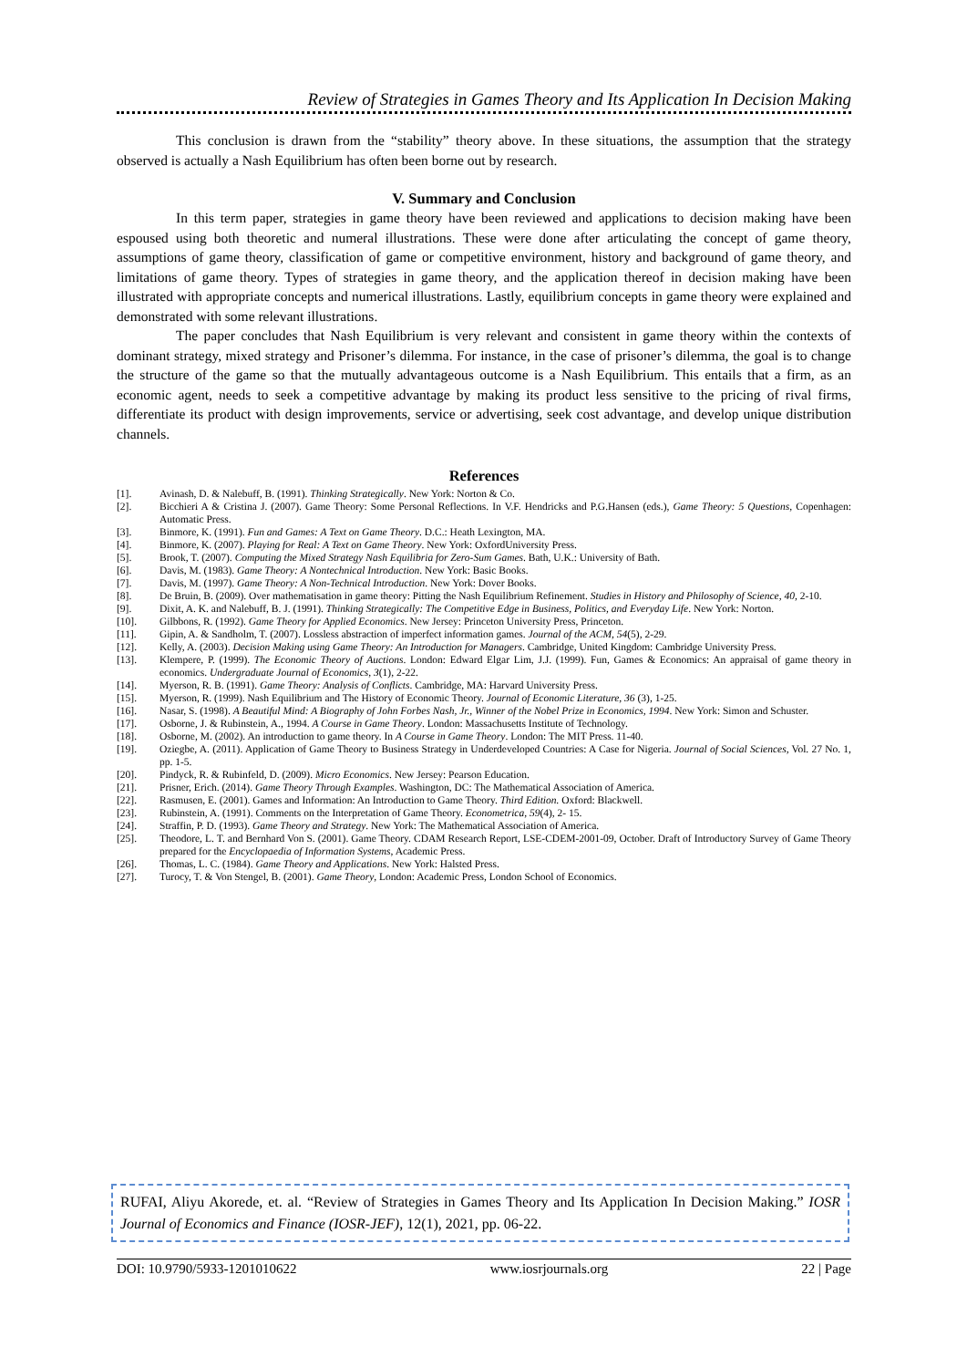Review of Strategies in Games Theory and Its Application In Decision Making
This conclusion is drawn from the “stability” theory above. In these situations, the assumption that the strategy observed is actually a Nash Equilibrium has often been borne out by research.
V. Summary and Conclusion
In this term paper, strategies in game theory have been reviewed and applications to decision making have been espoused using both theoretic and numeral illustrations. These were done after articulating the concept of game theory, assumptions of game theory, classification of game or competitive environment, history and background of game theory, and limitations of game theory. Types of strategies in game theory, and the application thereof in decision making have been illustrated with appropriate concepts and numerical illustrations. Lastly, equilibrium concepts in game theory were explained and demonstrated with some relevant illustrations.
The paper concludes that Nash Equilibrium is very relevant and consistent in game theory within the contexts of dominant strategy, mixed strategy and Prisoner’s dilemma. For instance, in the case of prisoner’s dilemma, the goal is to change the structure of the game so that the mutually advantageous outcome is a Nash Equilibrium. This entails that a firm, as an economic agent, needs to seek a competitive advantage by making its product less sensitive to the pricing of rival firms, differentiate its product with design improvements, service or advertising, seek cost advantage, and develop unique distribution channels.
References
[1]. Avinash, D. & Nalebuff, B. (1991). Thinking Strategically. New York: Norton & Co.
[2]. Bicchieri A & Cristina J. (2007). Game Theory: Some Personal Reflections. In V.F. Hendricks and P.G.Hansen (eds.), Game Theory: 5 Questions, Copenhagen: Automatic Press.
[3]. Binmore, K. (1991). Fun and Games: A Text on Game Theory. D.C.: Heath Lexington, MA.
[4]. Binmore, K. (2007). Playing for Real: A Text on Game Theory. New York: OxfordUniversity Press.
[5]. Brook, T. (2007). Computing the Mixed Strategy Nash Equilibria for Zero-Sum Games. Bath, U.K.: University of Bath.
[6]. Davis, M. (1983). Game Theory: A Nontechnical Introduction. New York: Basic Books.
[7]. Davis, M. (1997). Game Theory: A Non-Technical Introduction. New York: Dover Books.
[8]. De Bruin, B. (2009). Over mathematisation in game theory: Pitting the Nash Equilibrium Refinement. Studies in History and Philosophy of Science, 40, 2-10.
[9]. Dixit, A. K. and Nalebuff, B. J. (1991). Thinking Strategically: The Competitive Edge in Business, Politics, and Everyday Life. New York: Norton.
[10]. Gilbbons, R. (1992). Game Theory for Applied Economics. New Jersey: Princeton University Press, Princeton.
[11]. Gipin, A. & Sandholm, T. (2007). Lossless abstraction of imperfect information games. Journal of the ACM, 54(5), 2-29.
[12]. Kelly, A. (2003). Decision Making using Game Theory: An Introduction for Managers. Cambridge, United Kingdom: Cambridge University Press.
[13]. Klempere, P. (1999). The Economic Theory of Auctions. London: Edward Elgar Lim, J.J. (1999). Fun, Games & Economics: An appraisal of game theory in economics. Undergraduate Journal of Economics, 3(1), 2-22.
[14]. Myerson, R. B. (1991). Game Theory: Analysis of Conflicts. Cambridge, MA: Harvard University Press.
[15]. Myerson, R. (1999). Nash Equilibrium and The History of Economic Theory. Journal of Economic Literature, 36 (3), 1-25.
[16]. Nasar, S. (1998). A Beautiful Mind: A Biography of John Forbes Nash, Jr., Winner of the Nobel Prize in Economics, 1994. New York: Simon and Schuster.
[17]. Osborne, J. & Rubinstein, A., 1994. A Course in Game Theory. London: Massachusetts Institute of Technology.
[18]. Osborne, M. (2002). An introduction to game theory. In A Course in Game Theory. London: The MIT Press. 11-40.
[19]. Oziegbe, A. (2011). Application of Game Theory to Business Strategy in Underdeveloped Countries: A Case for Nigeria. Journal of Social Sciences, Vol. 27 No. 1, pp. 1-5.
[20]. Pindyck, R. & Rubinfeld, D. (2009). Micro Economics. New Jersey: Pearson Education.
[21]. Prisner, Erich. (2014). Game Theory Through Examples. Washington, DC: The Mathematical Association of America.
[22]. Rasmusen, E. (2001). Games and Information: An Introduction to Game Theory. Third Edition. Oxford: Blackwell.
[23]. Rubinstein, A. (1991). Comments on the Interpretation of Game Theory. Econometrica, 59(4), 2- 15.
[24]. Straffin, P. D. (1993). Game Theory and Strategy. New York: The Mathematical Association of America.
[25]. Theodore, L. T. and Bernhard Von S. (2001). Game Theory. CDAM Research Report, LSE-CDEM-2001-09, October. Draft of Introductory Survey of Game Theory prepared for the Encyclopaedia of Information Systems, Academic Press.
[26]. Thomas, L. C. (1984). Game Theory and Applications. New York: Halsted Press.
[27]. Turocy, T. & Von Stengel, B. (2001). Game Theory, London: Academic Press, London School of Economics.
RUFAI, Aliyu Akorede, et. al. “Review of Strategies in Games Theory and Its Application In Decision Making.” IOSR Journal of Economics and Finance (IOSR-JEF), 12(1), 2021, pp. 06-22.
DOI: 10.9790/5933-1201010622 www.iosrjournals.org 22 | Page